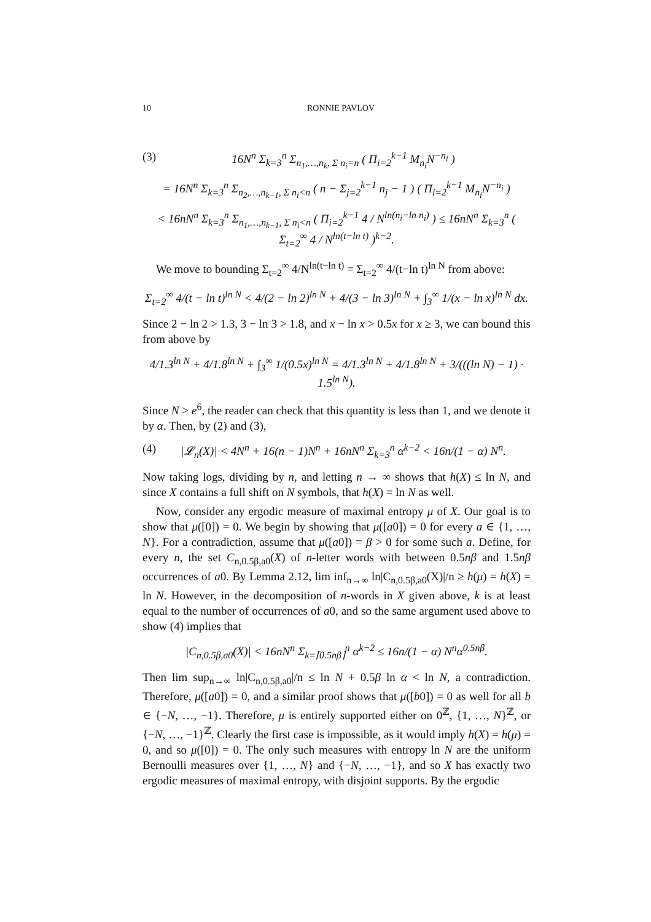10 RONNIE PAVLOV
(3) 16N<sup>n</sup> Σ<sub>k=3</sub><sup>n</sup> Σ<sub>n<sub>1</sub>,…,n<sub>k</sub>, Σ n<sub>i</sub>=n</sub> ( Π<sub>i=2</sub><sup>k−1</sup> M<sub>n<sub>i</sub></sub>N<sup>−n<sub>i</sub></sup> )
= 16N<sup>n</sup> Σ<sub>k=3</sub><sup>n</sup> Σ<sub>n<sub>2</sub>,…,n<sub>k−1</sub>, Σ n<sub>i</sub><n</sub> ( n − Σ<sub>j=2</sub><sup>k−1</sup> n<sub>j</sub> − 1 ) ( Π<sub>i=2</sub><sup>k−1</sup> M<sub>n<sub>i</sub></sub>N<sup>−n<sub>i</sub></sup> )
< 16nN<sup>n</sup> Σ<sub>k=3</sub><sup>n</sup> Σ<sub>n<sub>1</sub>,…,n<sub>k−1</sub>, Σ n<sub>i</sub><n</sub> ( Π<sub>i=2</sub><sup>k−1</sup> 4 / N<sup>ln(n<sub>i</sub>−ln n<sub>i</sub>)</sup> ) ≤ 16nN<sup>n</sup> Σ<sub>k=3</sub><sup>n</sup> ( Σ<sub>t=2</sub><sup>∞</sup> 4 / N<sup>ln(t−ln t)</sup> )<sup>k−2</sup>.
We move to bounding Σ<sub>t=2</sub><sup>∞</sup> 4/N<sup>ln(t−ln t)</sup> = Σ<sub>t=2</sub><sup>∞</sup> 4/(t−ln t)<sup>ln N</sup> from above:
Σ<sub>t=2</sub><sup>∞</sup> 4/(t − ln t)<sup>ln N</sup> < 4/(2 − ln 2)<sup>ln N</sup> + 4/(3 − ln 3)<sup>ln N</sup> + ∫<sub>3</sub><sup>∞</sup> 1/(x − ln x)<sup>ln N</sup> dx.
Since 2 − ln 2 > 1.3, 3 − ln 3 > 1.8, and x − ln x > 0.5x for x ≥ 3, we can bound this from above by
4/1.3<sup>ln N</sup> + 4/1.8<sup>ln N</sup> + ∫<sub>3</sub><sup>∞</sup> 1/(0.5x)<sup>ln N</sup> = 4/1.3<sup>ln N</sup> + 4/1.8<sup>ln N</sup> + 3/(((ln N) − 1) · 1.5<sup>ln N</sup>).
Since N > e<sup>6</sup>, the reader can check that this quantity is less than 1, and we denote it by α. Then, by (2) and (3),
(4) |𝓛<sub>n</sub>(X)| < 4N<sup>n</sup> + 16(n − 1)N<sup>n</sup> + 16nN<sup>n</sup> Σ<sub>k=3</sub><sup>n</sup> α<sup>k−2</sup> < 16n/(1 − α) N<sup>n</sup>.
Now taking logs, dividing by n, and letting n → ∞ shows that h(X) ≤ ln N, and since X contains a full shift on N symbols, that h(X) = ln N as well.
Now, consider any ergodic measure of maximal entropy μ of X. Our goal is to show that μ([0]) = 0. We begin by showing that μ([a0]) = 0 for every a ∈ {1, …, N}. For a contradiction, assume that μ([a0]) = β > 0 for some such a. Define, for every n, the set C<sub>n,0.5β,a0</sub>(X) of n-letter words with between 0.5nβ and 1.5nβ occurrences of a0. By Lemma 2.12, lim inf<sub>n→∞</sub> ln|C<sub>n,0.5β,a0</sub>(X)|/n ≥ h(μ) = h(X) = ln N. However, in the decomposition of n-words in X given above, k is at least equal to the number of occurrences of a0, and so the same argument used above to show (4) implies that
|C<sub>n,0.5β,a0</sub>(X)| < 16nN<sup>n</sup> Σ<sub>k=⌈0.5nβ⌉</sub><sup>n</sup> α<sup>k−2</sup> ≤ 16n/(1 − α) N<sup>n</sup>α<sup>0.5nβ</sup>.
Then lim sup<sub>n→∞</sub> ln|C<sub>n,0.5β,a0</sub>|/n ≤ ln N + 0.5β ln α < ln N, a contradiction. Therefore, μ([a0]) = 0, and a similar proof shows that μ([b0]) = 0 as well for all b ∈ {−N, …, −1}. Therefore, μ is entirely supported either on 0<sup>ℤ</sup>, {1, …, N}<sup>ℤ</sup>, or {−N, …, −1}<sup>ℤ</sup>. Clearly the first case is impossible, as it would imply h(X) = h(μ) = 0, and so μ([0]) = 0. The only such measures with entropy ln N are the uniform Bernoulli measures over {1, …, N} and {−N, …, −1}, and so X has exactly two ergodic measures of maximal entropy, with disjoint supports. By the ergodic